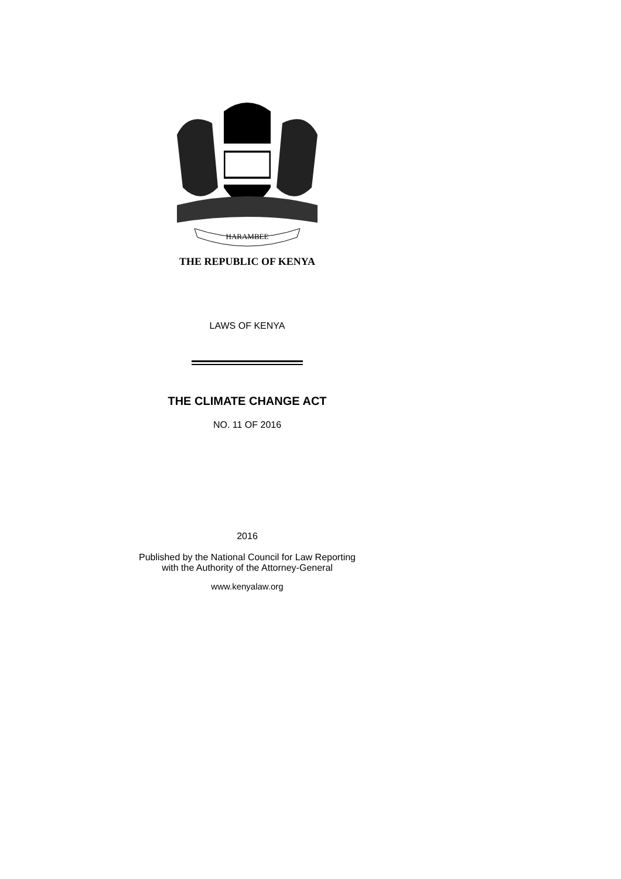HARAMBEE
THE REPUBLIC OF KENYA
LAWS OF KENYA
THE CLIMATE CHANGE ACT
NO. 11 OF 2016
2016
Published by the National Council for Law Reporting
with the Authority of the Attorney-General
www.kenyalaw.org